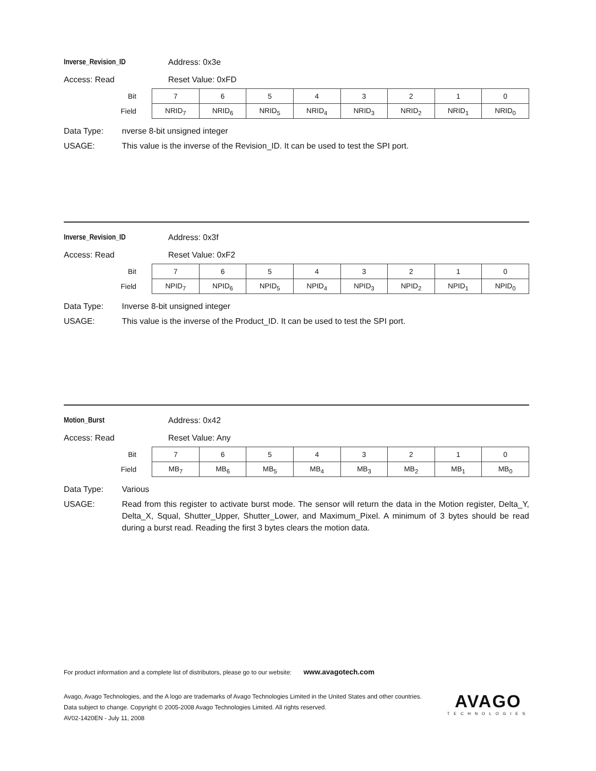Inverse_Revision_ID Address: 0x3e
Access: Read Reset Value: 0xFD
| Bit | 7 | 6 | 5 | 4 | 3 | 2 | 1 | 0 |
| Field | NRID<sub>7</sub> | NRID<sub>6</sub> | NRID<sub>5</sub> | NRID<sub>4</sub> | NRID<sub>3</sub> | NRID<sub>2</sub> | NRID<sub>1</sub> | NRID<sub>0</sub> |
Data Type: nverse 8-bit unsigned integer
USAGE: This value is the inverse of the Revision_ID. It can be used to test the SPI port.
Inverse_Revision_ID Address: 0x3f
Access: Read Reset Value: 0xF2
| Bit | 7 | 6 | 5 | 4 | 3 | 2 | 1 | 0 |
| Field | NPID<sub>7</sub> | NPID<sub>6</sub> | NPID<sub>5</sub> | NPID<sub>4</sub> | NPID<sub>3</sub> | NPID<sub>2</sub> | NPID<sub>1</sub> | NPID<sub>0</sub> |
Data Type: Inverse 8-bit unsigned integer
USAGE: This value is the inverse of the Product_ID. It can be used to test the SPI port.
Motion_Burst Address: 0x42
Access: Read Reset Value: Any
| Bit | 7 | 6 | 5 | 4 | 3 | 2 | 1 | 0 |
| Field | MB<sub>7</sub> | MB<sub>6</sub> | MB<sub>5</sub> | MB<sub>4</sub> | MB<sub>3</sub> | MB<sub>2</sub> | MB<sub>1</sub> | MB<sub>0</sub> |
Data Type: Various
USAGE: Read from this register to activate burst mode. The sensor will return the data in the Motion register, Delta_Y, Delta_X, Squal, Shutter_Upper, Shutter_Lower, and Maximum_Pixel. A minimum of 3 bytes should be read during a burst read. Reading the first 3 bytes clears the motion data.
For product information and a complete list of distributors, please go to our website: www.avagotech.com
Avago, Avago Technologies, and the A logo are trademarks of Avago Technologies Limited in the United States and other countries.
Data subject to change. Copyright © 2005-2008 Avago Technologies Limited. All rights reserved.
AV02-1420EN - July 11, 2008
AVAGO
TECHNOLOGIES